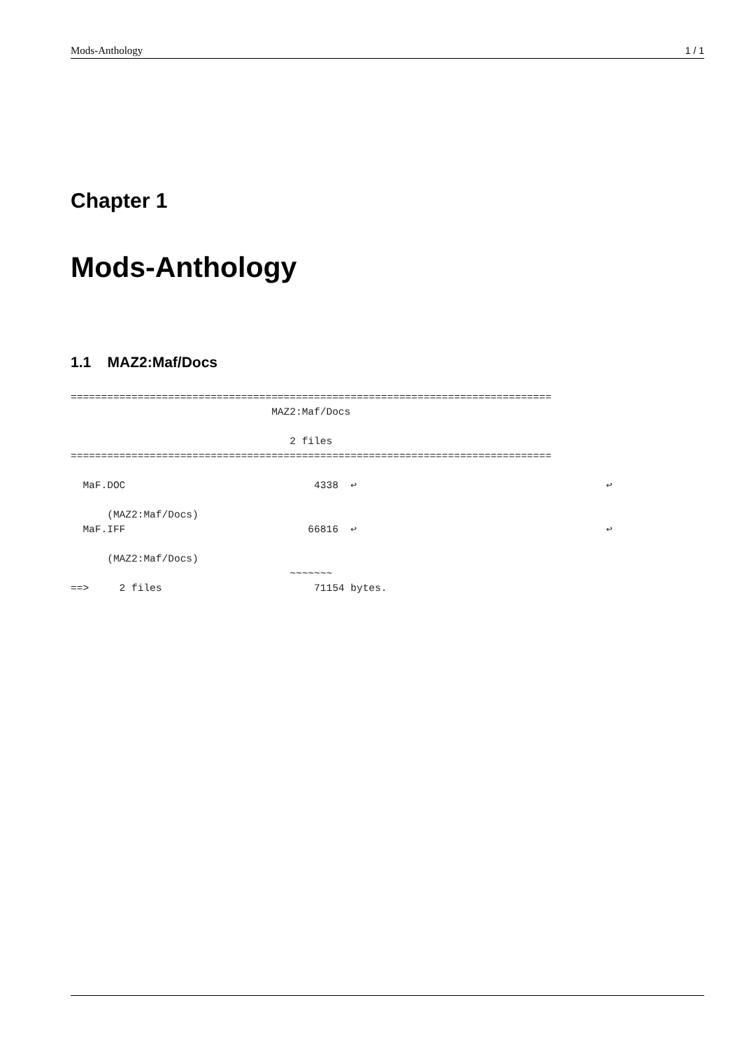Mods-Anthology 1 / 1
Chapter 1
Mods-Anthology
1.1 MAZ2:Maf/Docs
===============================================================================
                                 MAZ2:Maf/Docs

                                    2 files
===============================================================================

  MaF.DOC                               4338  ↩                                         ↩

      (MAZ2:Maf/Docs)
  MaF.IFF                              66816  ↩                                         ↩

      (MAZ2:Maf/Docs)
                                    ~~~~~~~
==>     2 files                         71154 bytes.